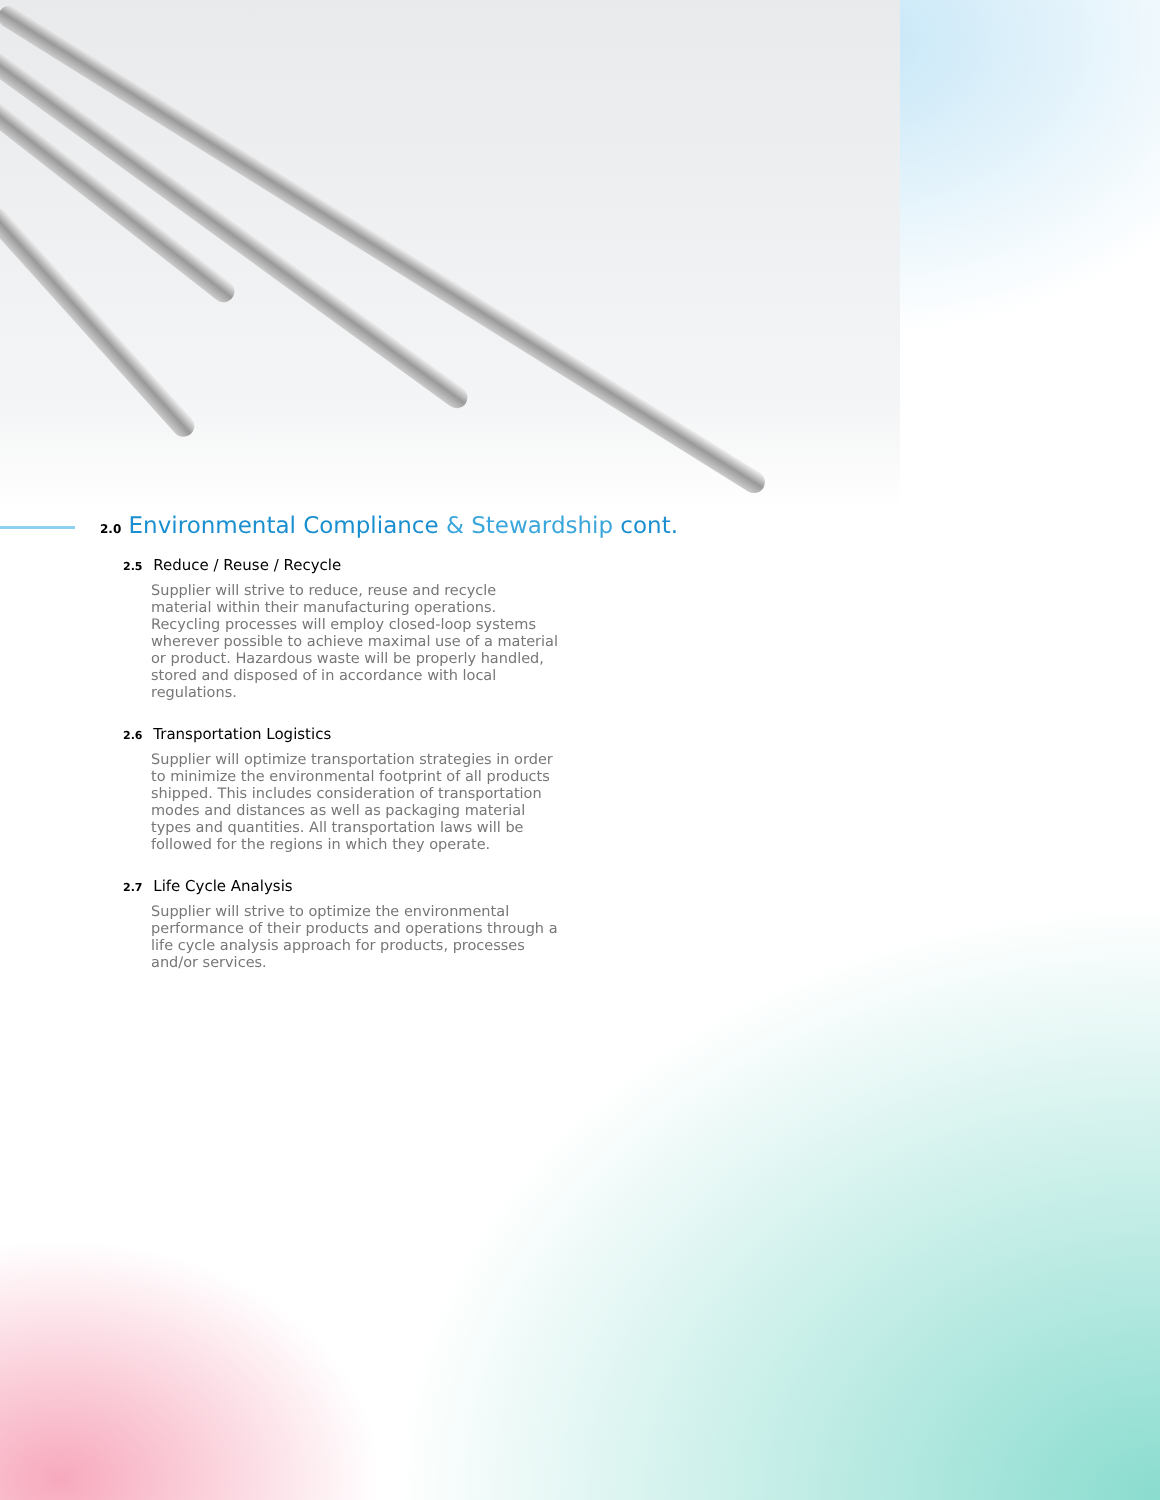2.0 Environmental Compliance & Stewardship cont.
2.5 Reduce / Reuse / Recycle
Supplier will strive to reduce, reuse and recycle material within their manufacturing operations. Recycling processes will employ closed-loop systems wherever possible to achieve maximal use of a material or product. Hazardous waste will be properly handled, stored and disposed of in accordance with local regulations.
2.6 Transportation Logistics
Supplier will optimize transportation strategies in order to minimize the environmental footprint of all products shipped. This includes consideration of transportation modes and distances as well as packaging material types and quantities. All transportation laws will be followed for the regions in which they operate.
2.7 Life Cycle Analysis
Supplier will strive to optimize the environmental performance of their products and operations through a life cycle analysis approach for products, processes and/or services.